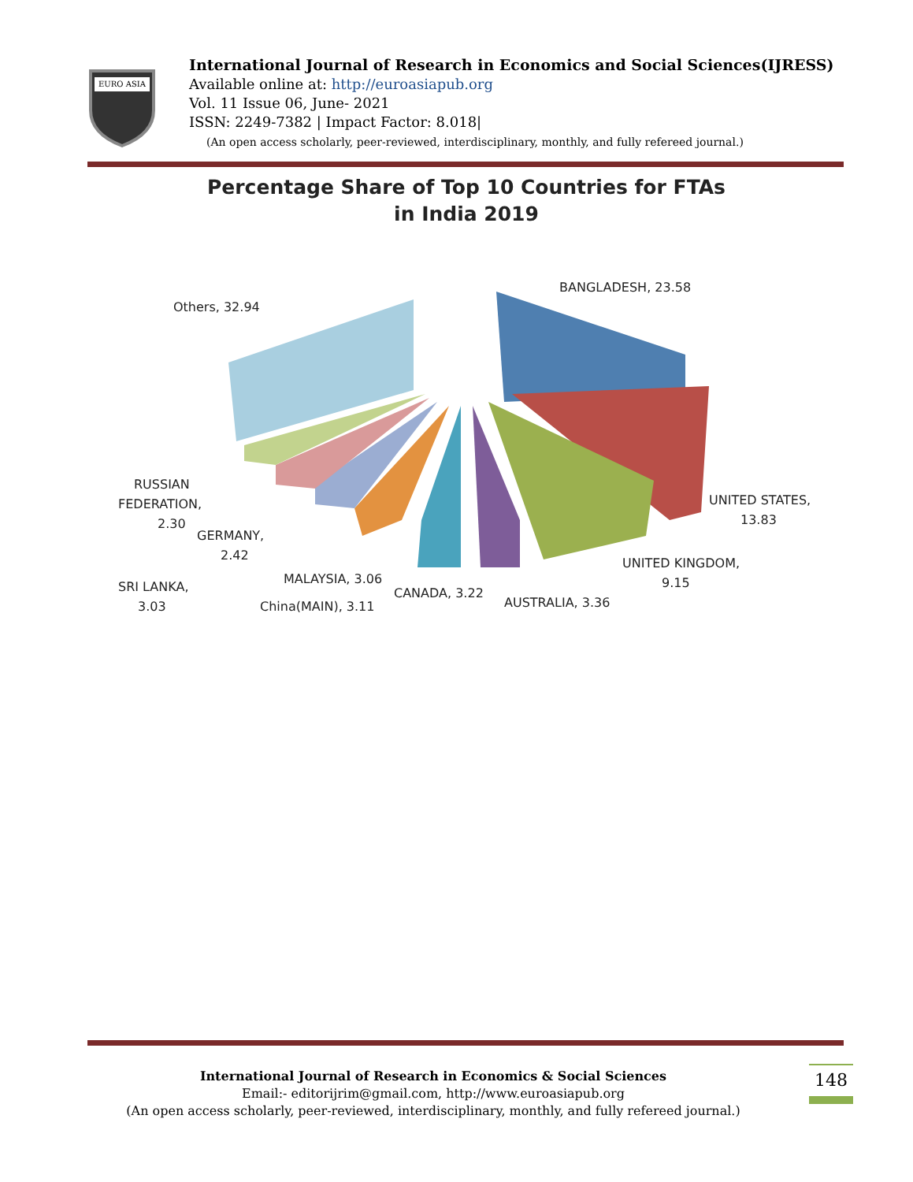EURO ASIA
International Journal of Research in Economics and Social Sciences(IJRESS)
Available online at: http://euroasiapub.org
Vol. 11 Issue 06, June- 2021
ISSN: 2249-7382 | Impact Factor: 8.018|
(An open access scholarly, peer-reviewed, interdisciplinary, monthly, and fully refereed journal.)
Percentage Share of Top 10 Countries for FTAs
in India 2019
BANGLADESH, 23.58
Others, 32.94
UNITED STATES,
13.83
UNITED KINGDOM,
9.15
RUSSIAN
FEDERATION,
2.30
GERMANY,
2.42
SRI LANKA,
3.03
MALAYSIA, 3.06
China(MAIN), 3.11
CANADA, 3.22
AUSTRALIA, 3.36
International Journal of Research in Economics & Social Sciences
Email:- editorijrim@gmail.com, http://www.euroasiapub.org
(An open access scholarly, peer-reviewed, interdisciplinary, monthly, and fully refereed journal.)
148